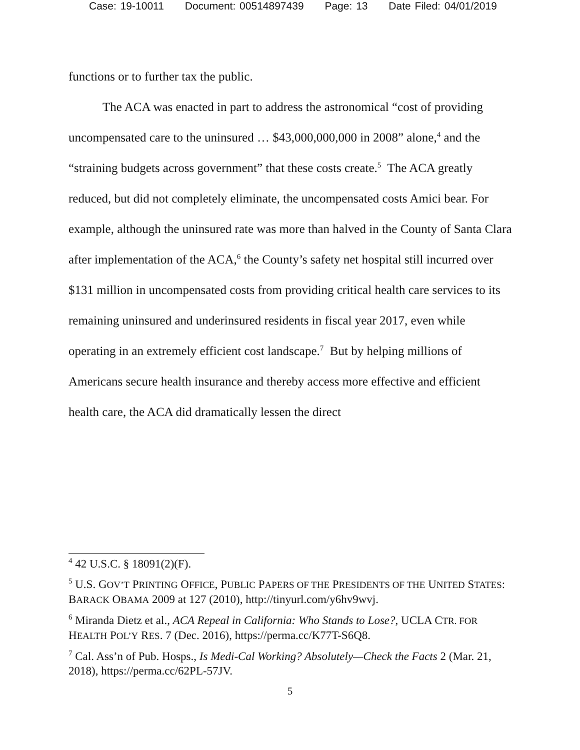Case: 19-10011 Document: 00514897439 Page: 13 Date Filed: 04/01/2019
functions or to further tax the public.
The ACA was enacted in part to address the astronomical “cost of providing uncompensated care to the uninsured … $43,000,000,000 in 2008” alone,<sup>4</sup> and the “straining budgets across government” that these costs create.<sup>5</sup> The ACA greatly reduced, but did not completely eliminate, the uncompensated costs Amici bear. For example, although the uninsured rate was more than halved in the County of Santa Clara after implementation of the ACA,<sup>6</sup> the County’s safety net hospital still incurred over $131 million in uncompensated costs from providing critical health care services to its remaining uninsured and underinsured residents in fiscal year 2017, even while operating in an extremely efficient cost landscape.<sup>7</sup> But by helping millions of Americans secure health insurance and thereby access more effective and efficient health care, the ACA did dramatically lessen the direct
<sup>4</sup> 42 U.S.C. § 18091(2)(F).
<sup>5</sup> U.S. GOV’T PRINTING OFFICE, PUBLIC PAPERS OF THE PRESIDENTS OF THE UNITED STATES: BARACK OBAMA 2009 at 127 (2010), http://tinyurl.com/y6hv9wvj.
<sup>6</sup> Miranda Dietz et al., ACA Repeal in California: Who Stands to Lose?, UCLA CTR. FOR HEALTH POL’Y RES. 7 (Dec. 2016), https://perma.cc/K77T-S6Q8.
<sup>7</sup> Cal. Ass’n of Pub. Hosps., Is Medi-Cal Working? Absolutely—Check the Facts 2 (Mar. 21, 2018), https://perma.cc/62PL-57JV.
5